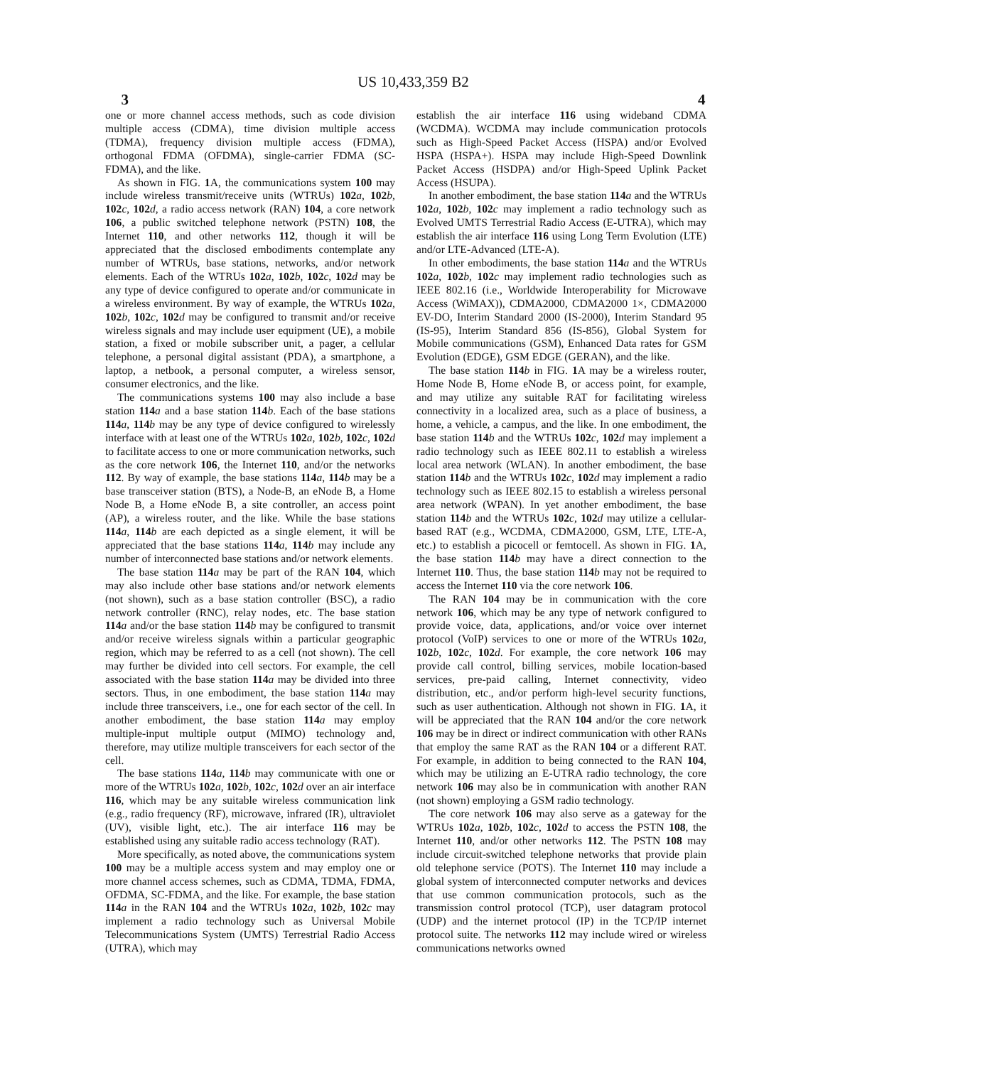US 10,433,359 B2
3 4
one or more channel access methods, such as code division multiple access (CDMA), time division multiple access (TDMA), frequency division multiple access (FDMA), orthogonal FDMA (OFDMA), single-carrier FDMA (SC-FDMA), and the like.
As shown in FIG. 1 A, the communications system 100 may include wireless transmit/receive units (WTRUs) 102 a, 102 b, 102 c, 102 d, a radio access network (RAN) 104, a core network 106, a public switched telephone network (PSTN) 108, the Internet 110, and other networks 112, though it will be appreciated that the disclosed embodiments contemplate any number of WTRUs, base stations, networks, and/or network elements. Each of the WTRUs 102 a, 102 b, 102 c, 102 d may be any type of device configured to operate and/or communicate in a wireless environment. By way of example, the WTRUs 102 a, 102 b, 102 c, 102 d may be configured to transmit and/or receive wireless signals and may include user equipment (UE), a mobile station, a fixed or mobile subscriber unit, a pager, a cellular telephone, a personal digital assistant (PDA), a smartphone, a laptop, a netbook, a personal computer, a wireless sensor, consumer electronics, and the like.
The communications systems 100 may also include a base station 114 a and a base station 114 b. Each of the base stations 114 a, 114 b may be any type of device configured to wirelessly interface with at least one of the WTRUs 102 a, 102 b, 102 c, 102 d to facilitate access to one or more communication networks, such as the core network 106, the Internet 110, and/or the networks 112. By way of example, the base stations 114 a, 114 b may be a base transceiver station (BTS), a Node-B, an eNode B, a Home Node B, a Home eNode B, a site controller, an access point (AP), a wireless router, and the like. While the base stations 114 a, 114 b are each depicted as a single element, it will be appreciated that the base stations 114 a, 114 b may include any number of interconnected base stations and/or network elements.
The base station 114 a may be part of the RAN 104, which may also include other base stations and/or network elements (not shown), such as a base station controller (BSC), a radio network controller (RNC), relay nodes, etc. The base station 114 a and/or the base station 114 b may be configured to transmit and/or receive wireless signals within a particular geographic region, which may be referred to as a cell (not shown). The cell may further be divided into cell sectors. For example, the cell associated with the base station 114 a may be divided into three sectors. Thus, in one embodiment, the base station 114 a may include three transceivers, i.e., one for each sector of the cell. In another embodiment, the base station 114 a may employ multiple-input multiple output (MIMO) technology and, therefore, may utilize multiple transceivers for each sector of the cell.
The base stations 114 a, 114 b may communicate with one or more of the WTRUs 102 a, 102 b, 102 c, 102 d over an air interface 116, which may be any suitable wireless communication link (e.g., radio frequency (RF), microwave, infrared (IR), ultraviolet (UV), visible light, etc.). The air interface 116 may be established using any suitable radio access technology (RAT).
More specifically, as noted above, the communications system 100 may be a multiple access system and may employ one or more channel access schemes, such as CDMA, TDMA, FDMA, OFDMA, SC-FDMA, and the like. For example, the base station 114 a in the RAN 104 and the WTRUs 102 a, 102 b, 102 c may implement a radio technology such as Universal Mobile Telecommunications System (UMTS) Terrestrial Radio Access (UTRA), which may
establish the air interface 116 using wideband CDMA (WCDMA). WCDMA may include communication protocols such as High-Speed Packet Access (HSPA) and/or Evolved HSPA (HSPA+). HSPA may include High-Speed Downlink Packet Access (HSDPA) and/or High-Speed Uplink Packet Access (HSUPA).
In another embodiment, the base station 114 a and the WTRUs 102 a, 102 b, 102 c may implement a radio technology such as Evolved UMTS Terrestrial Radio Access (E-UTRA), which may establish the air interface 116 using Long Term Evolution (LTE) and/or LTE-Advanced (LTE-A).
In other embodiments, the base station 114 a and the WTRUs 102 a, 102 b, 102 c may implement radio technologies such as IEEE 802.16 (i.e., Worldwide Interoperability for Microwave Access (WiMAX)), CDMA2000, CDMA2000 1×, CDMA2000 EV-DO, Interim Standard 2000 (IS-2000), Interim Standard 95 (IS-95), Interim Standard 856 (IS-856), Global System for Mobile communications (GSM), Enhanced Data rates for GSM Evolution (EDGE), GSM EDGE (GERAN), and the like.
The base station 114 b in FIG. 1 A may be a wireless router, Home Node B, Home eNode B, or access point, for example, and may utilize any suitable RAT for facilitating wireless connectivity in a localized area, such as a place of business, a home, a vehicle, a campus, and the like. In one embodiment, the base station 114 b and the WTRUs 102 c, 102 d may implement a radio technology such as IEEE 802.11 to establish a wireless local area network (WLAN). In another embodiment, the base station 114 b and the WTRUs 102 c, 102 d may implement a radio technology such as IEEE 802.15 to establish a wireless personal area network (WPAN). In yet another embodiment, the base station 114 b and the WTRUs 102 c, 102 d may utilize a cellular-based RAT (e.g., WCDMA, CDMA2000, GSM, LTE, LTE-A, etc.) to establish a picocell or femtocell. As shown in FIG. 1 A, the base station 114 b may have a direct connection to the Internet 110. Thus, the base station 114 b may not be required to access the Internet 110 via the core network 106.
The RAN 104 may be in communication with the core network 106, which may be any type of network configured to provide voice, data, applications, and/or voice over internet protocol (VoIP) services to one or more of the WTRUs 102 a, 102 b, 102 c, 102 d. For example, the core network 106 may provide call control, billing services, mobile location-based services, pre-paid calling, Internet connectivity, video distribution, etc., and/or perform high-level security functions, such as user authentication. Although not shown in FIG. 1 A, it will be appreciated that the RAN 104 and/or the core network 106 may be in direct or indirect communication with other RANs that employ the same RAT as the RAN 104 or a different RAT. For example, in addition to being connected to the RAN 104, which may be utilizing an E-UTRA radio technology, the core network 106 may also be in communication with another RAN (not shown) employing a GSM radio technology.
The core network 106 may also serve as a gateway for the WTRUs 102 a, 102 b, 102 c, 102 d to access the PSTN 108, the Internet 110, and/or other networks 112. The PSTN 108 may include circuit-switched telephone networks that provide plain old telephone service (POTS). The Internet 110 may include a global system of interconnected computer networks and devices that use common communication protocols, such as the transmission control protocol (TCP), user datagram protocol (UDP) and the internet protocol (IP) in the TCP/IP internet protocol suite. The networks 112 may include wired or wireless communications networks owned